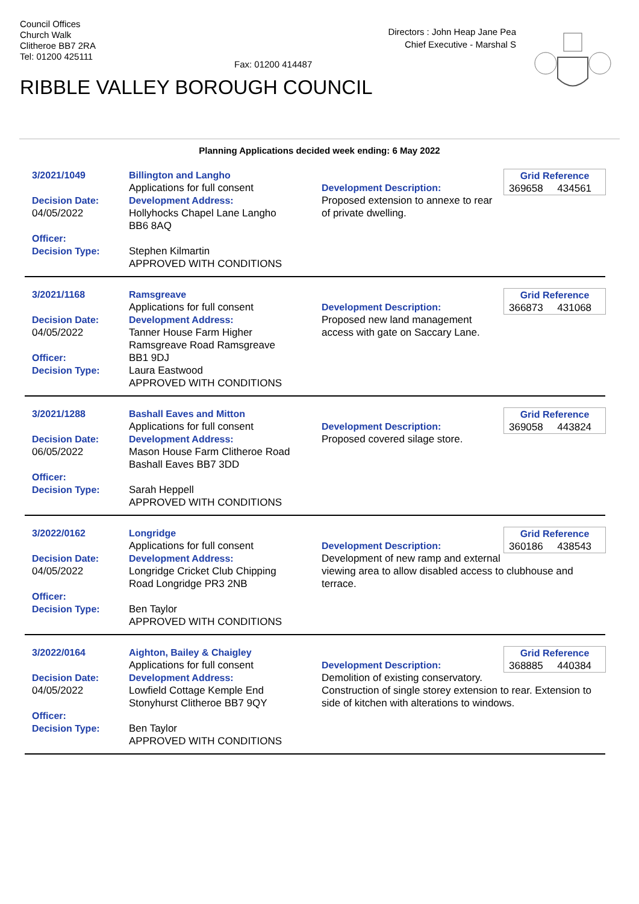Council Offices
Church Walk
Clitheroe BB7 2RA
Tel: 01200 425111
Fax: 01200 414487
Directors : John Heap Jane Pea
Chief Executive - Marshal S
RIBBLE VALLEY BOROUGH COUNCIL
Planning Applications decided week ending: 6 May 2022
3/2021/1049
Decision Date:
04/05/2022
Officer:
Decision Type:
Billington and Langho
Applications for full consent
Development Address:
Hollyhocks Chapel Lane Langho
BB6 8AQ
Stephen Kilmartin
APPROVED WITH CONDITIONS
Grid Reference
369658 434561
Development Description:
Proposed extension to annexe to rear of private dwelling.
3/2021/1168
Decision Date:
04/05/2022
Officer:
Decision Type:
Ramsgreave
Applications for full consent
Development Address:
Tanner House Farm Higher
Ramsgreave Road Ramsgreave
BB1 9DJ
Laura Eastwood
APPROVED WITH CONDITIONS
Grid Reference
366873 431068
Development Description:
Proposed new land management access with gate on Saccary Lane.
3/2021/1288
Decision Date:
06/05/2022
Officer:
Decision Type:
Bashall Eaves and Mitton
Applications for full consent
Development Address:
Mason House Farm Clitheroe Road
Bashall Eaves BB7 3DD
Sarah Heppell
APPROVED WITH CONDITIONS
Grid Reference
369058 443824
Development Description:
Proposed covered silage store.
3/2022/0162
Decision Date:
04/05/2022
Officer:
Decision Type:
Longridge
Applications for full consent
Development Address:
Longridge Cricket Club Chipping
Road Longridge PR3 2NB
Ben Taylor
APPROVED WITH CONDITIONS
Grid Reference
360186 438543
Development Description:
Development of new ramp and external viewing area to allow disabled access to clubhouse and terrace.
3/2022/0164
Decision Date:
04/05/2022
Officer:
Decision Type:
Aighton, Bailey & Chaigley
Applications for full consent
Development Address:
Lowfield Cottage Kemple End
Stonyhurst Clitheroe BB7 9QY
Ben Taylor
APPROVED WITH CONDITIONS
Grid Reference
368885 440384
Development Description:
Demolition of existing conservatory. Construction of single storey extension to rear. Extension to side of kitchen with alterations to windows.